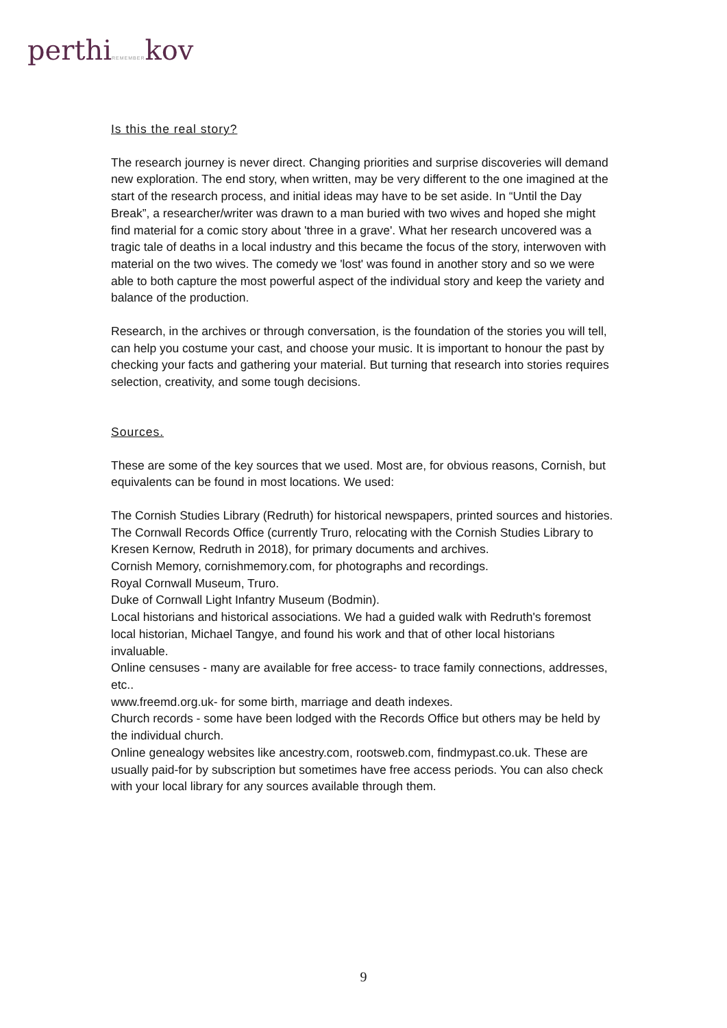perthiREMEMBERkov
Is this the real story?
The research journey is never direct. Changing priorities and surprise discoveries will demand new exploration. The end story, when written, may be very different to the one imagined at the start of the research process, and initial ideas may have to be set aside. In “Until the Day Break”, a researcher/writer was drawn to a man buried with two wives and hoped she might find material for a comic story about 'three in a grave'. What her research uncovered was a tragic tale of deaths in a local industry and this became the focus of the story, interwoven with material on the two wives. The comedy we 'lost' was found in another story and so we were able to both capture the most powerful aspect of the individual story and keep the variety and balance of the production.
Research, in the archives or through conversation, is the foundation of the stories you will tell, can help you costume your cast, and choose your music. It is important to honour the past by checking your facts and gathering your material. But turning that research into stories requires selection, creativity, and some tough decisions.
Sources.
These are some of the key sources that we used. Most are, for obvious reasons, Cornish, but equivalents can be found in most locations. We used:
The Cornish Studies Library (Redruth) for historical newspapers, printed sources and histories.
The Cornwall Records Office (currently Truro, relocating with the Cornish Studies Library to Kresen Kernow, Redruth in 2018), for primary documents and archives.
Cornish Memory, cornishmemory.com, for photographs and recordings.
Royal Cornwall Museum, Truro.
Duke of Cornwall Light Infantry Museum (Bodmin).
Local historians and historical associations. We had a guided walk with Redruth's foremost local historian, Michael Tangye, and found his work and that of other local historians invaluable.
Online censuses - many are available for free access- to trace family connections, addresses, etc..
www.freemd.org.uk- for some birth, marriage and death indexes.
Church records - some have been lodged with the Records Office but others may be held by the individual church.
Online genealogy websites like ancestry.com, rootsweb.com, findmypast.co.uk. These are usually paid-for by subscription but sometimes have free access periods. You can also check with your local library for any sources available through them.
9